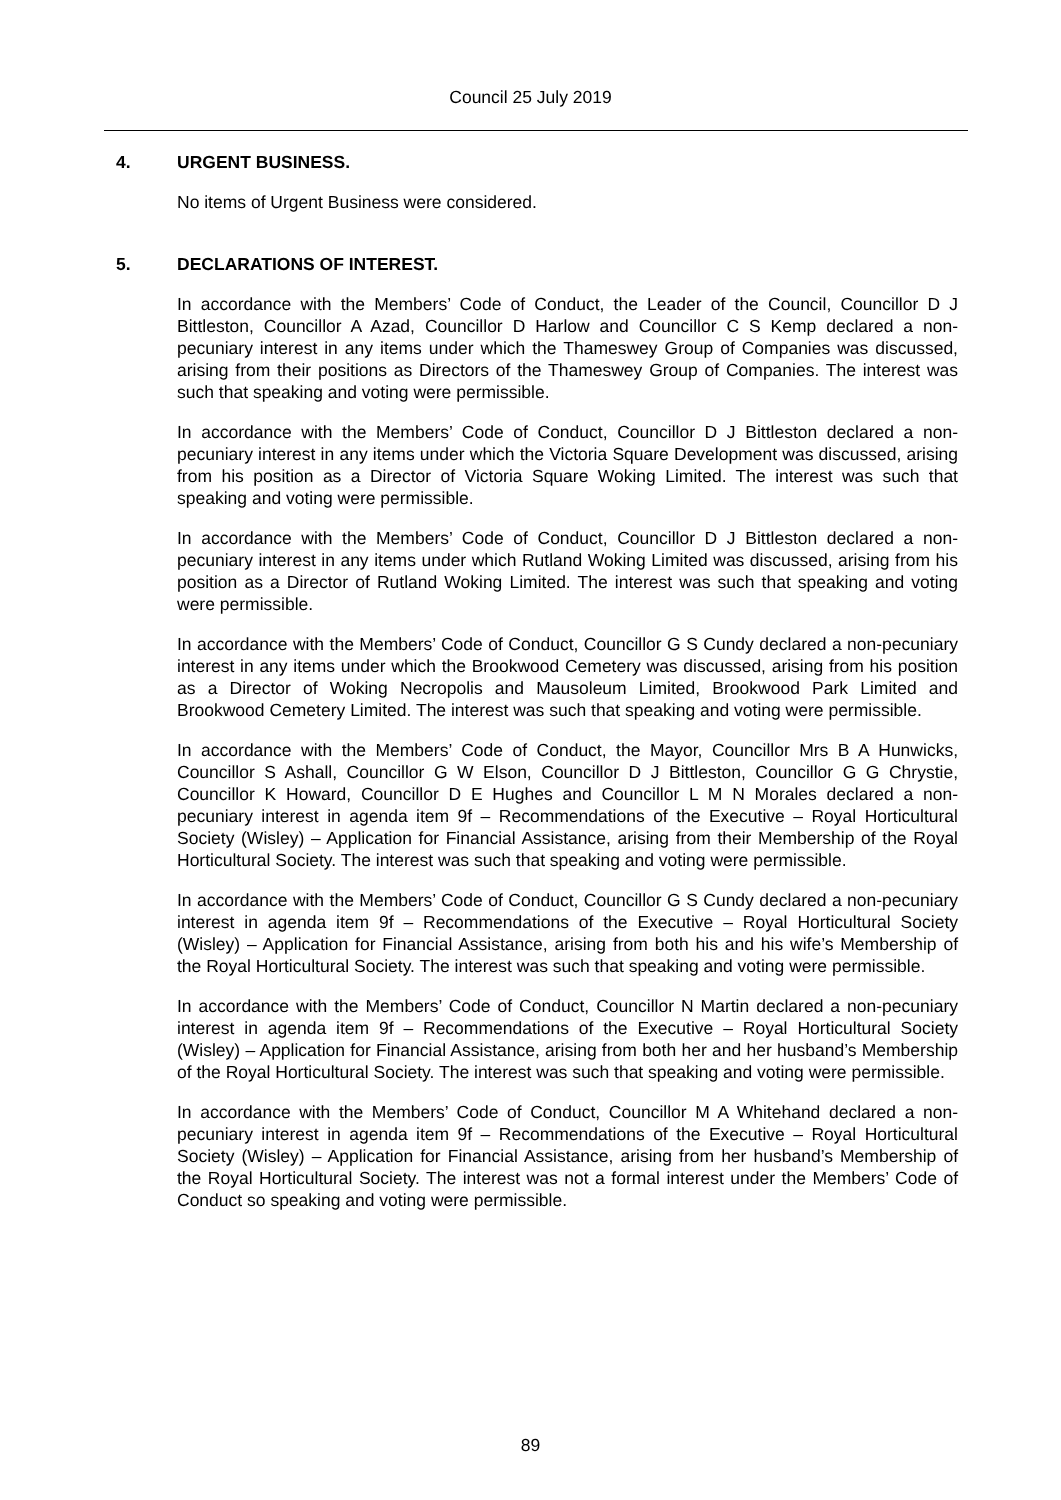Council 25 July 2019
4. URGENT BUSINESS.
No items of Urgent Business were considered.
5. DECLARATIONS OF INTEREST.
In accordance with the Members’ Code of Conduct, the Leader of the Council, Councillor D J Bittleston, Councillor A Azad, Councillor D Harlow and Councillor C S Kemp declared a non-pecuniary interest in any items under which the Thameswey Group of Companies was discussed, arising from their positions as Directors of the Thameswey Group of Companies. The interest was such that speaking and voting were permissible.
In accordance with the Members’ Code of Conduct, Councillor D J Bittleston declared a non-pecuniary interest in any items under which the Victoria Square Development was discussed, arising from his position as a Director of Victoria Square Woking Limited. The interest was such that speaking and voting were permissible.
In accordance with the Members’ Code of Conduct, Councillor D J Bittleston declared a non-pecuniary interest in any items under which Rutland Woking Limited was discussed, arising from his position as a Director of Rutland Woking Limited. The interest was such that speaking and voting were permissible.
In accordance with the Members’ Code of Conduct, Councillor G S Cundy declared a non-pecuniary interest in any items under which the Brookwood Cemetery was discussed, arising from his position as a Director of Woking Necropolis and Mausoleum Limited, Brookwood Park Limited and Brookwood Cemetery Limited. The interest was such that speaking and voting were permissible.
In accordance with the Members’ Code of Conduct, the Mayor, Councillor Mrs B A Hunwicks, Councillor S Ashall, Councillor G W Elson, Councillor D J Bittleston, Councillor G G Chrystie, Councillor K Howard, Councillor D E Hughes and Councillor L M N Morales declared a non-pecuniary interest in agenda item 9f – Recommendations of the Executive – Royal Horticultural Society (Wisley) – Application for Financial Assistance, arising from their Membership of the Royal Horticultural Society. The interest was such that speaking and voting were permissible.
In accordance with the Members’ Code of Conduct, Councillor G S Cundy declared a non-pecuniary interest in agenda item 9f – Recommendations of the Executive – Royal Horticultural Society (Wisley) – Application for Financial Assistance, arising from both his and his wife’s Membership of the Royal Horticultural Society. The interest was such that speaking and voting were permissible.
In accordance with the Members’ Code of Conduct, Councillor N Martin declared a non-pecuniary interest in agenda item 9f – Recommendations of the Executive – Royal Horticultural Society (Wisley) – Application for Financial Assistance, arising from both her and her husband’s Membership of the Royal Horticultural Society. The interest was such that speaking and voting were permissible.
In accordance with the Members’ Code of Conduct, Councillor M A Whitehand declared a non-pecuniary interest in agenda item 9f – Recommendations of the Executive – Royal Horticultural Society (Wisley) – Application for Financial Assistance, arising from her husband’s Membership of the Royal Horticultural Society. The interest was not a formal interest under the Members’ Code of Conduct so speaking and voting were permissible.
89